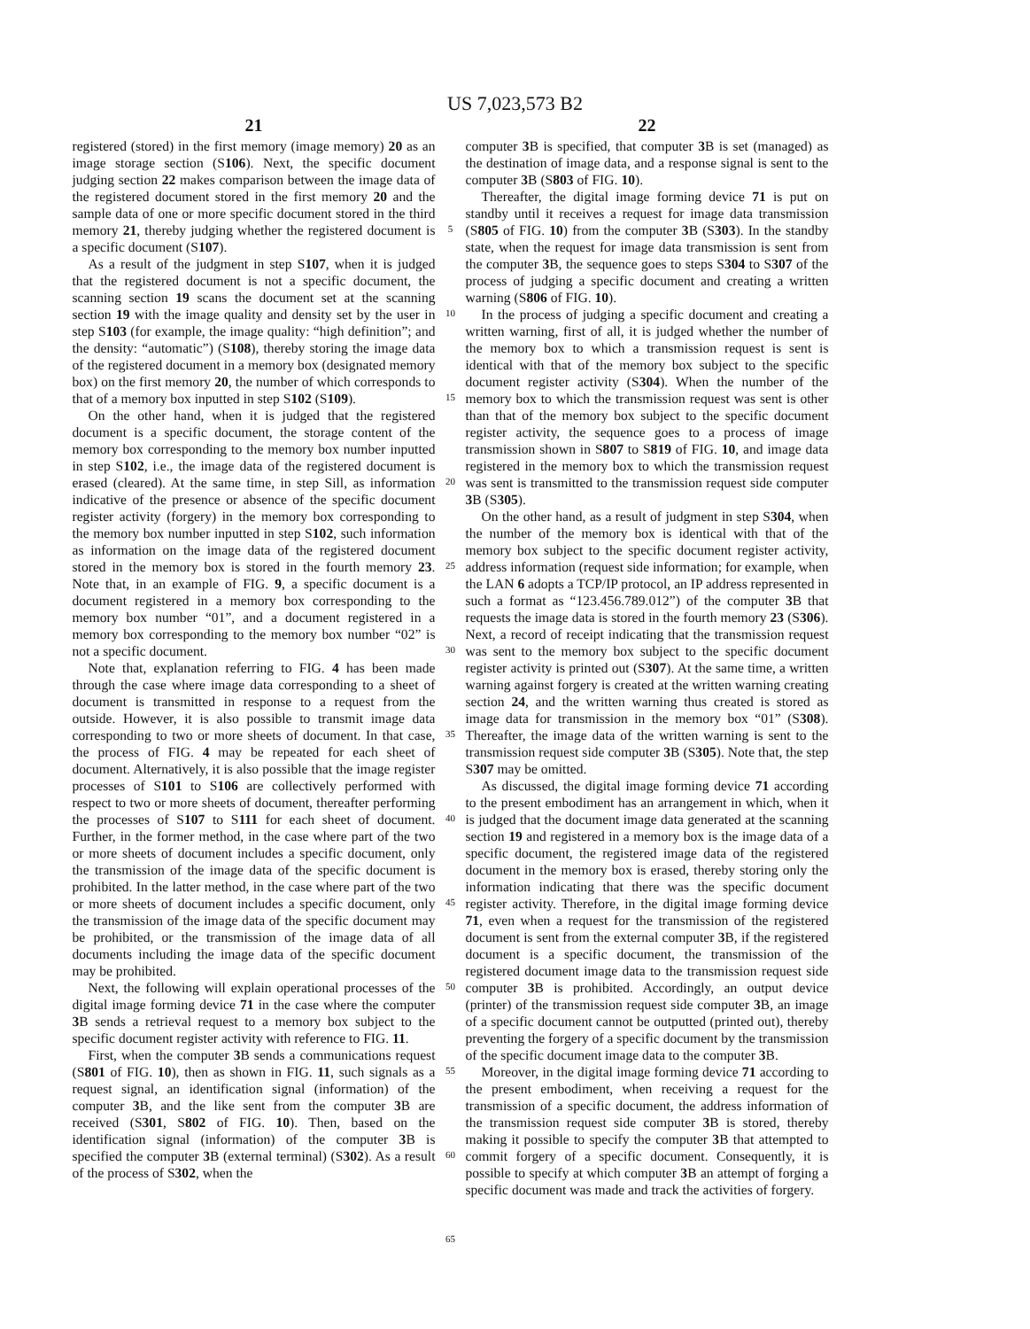US 7,023,573 B2
21
registered (stored) in the first memory (image memory) 20 as an image storage section (S106). Next, the specific document judging section 22 makes comparison between the image data of the registered document stored in the first memory 20 and the sample data of one or more specific document stored in the third memory 21, thereby judging whether the registered document is a specific document (S107).
As a result of the judgment in step S107, when it is judged that the registered document is not a specific document, the scanning section 19 scans the document set at the scanning section 19 with the image quality and density set by the user in step S103 (for example, the image quality: “high definition”; and the density: “automatic”) (S108), thereby storing the image data of the registered document in a memory box (designated memory box) on the first memory 20, the number of which corresponds to that of a memory box inputted in step S102 (S109).
On the other hand, when it is judged that the registered document is a specific document, the storage content of the memory box corresponding to the memory box number inputted in step S102, i.e., the image data of the registered document is erased (cleared). At the same time, in step Sill, as information indicative of the presence or absence of the specific document register activity (forgery) in the memory box corresponding to the memory box number inputted in step S102, such information as information on the image data of the registered document stored in the memory box is stored in the fourth memory 23. Note that, in an example of FIG. 9, a specific document is a document registered in a memory box corresponding to the memory box number “01”, and a document registered in a memory box corresponding to the memory box number “02” is not a specific document.
Note that, explanation referring to FIG. 4 has been made through the case where image data corresponding to a sheet of document is transmitted in response to a request from the outside. However, it is also possible to transmit image data corresponding to two or more sheets of document. In that case, the process of FIG. 4 may be repeated for each sheet of document. Alternatively, it is also possible that the image register processes of S101 to S106 are collectively performed with respect to two or more sheets of document, thereafter performing the processes of S107 to S111 for each sheet of document. Further, in the former method, in the case where part of the two or more sheets of document includes a specific document, only the transmission of the image data of the specific document is prohibited. In the latter method, in the case where part of the two or more sheets of document includes a specific document, only the transmission of the image data of the specific document may be prohibited, or the transmission of the image data of all documents including the image data of the specific document may be prohibited.
Next, the following will explain operational processes of the digital image forming device 71 in the case where the computer 3 B sends a retrieval request to a memory box subject to the specific document register activity with reference to FIG. 11.
First, when the computer 3 B sends a communications request (S801 of FIG. 10), then as shown in FIG. 11, such signals as a request signal, an identification signal (information) of the computer 3 B, and the like sent from the computer 3 B are received (S301, S802 of FIG. 10). Then, based on the identification signal (information) of the computer 3 B is specified the computer 3 B (external terminal) (S302). As a result of the process of S302, when the
5
10
15
20
25
30
35
40
45
50
55
60
65
22
computer 3 B is specified, that computer 3 B is set (managed) as the destination of image data, and a response signal is sent to the computer 3 B (S803 of FIG. 10).
Thereafter, the digital image forming device 71 is put on standby until it receives a request for image data transmission (S805 of FIG. 10) from the computer 3 B (S303). In the standby state, when the request for image data transmission is sent from the computer 3 B, the sequence goes to steps S304 to S307 of the process of judging a specific document and creating a written warning (S806 of FIG. 10).
In the process of judging a specific document and creating a written warning, first of all, it is judged whether the number of the memory box to which a transmission request is sent is identical with that of the memory box subject to the specific document register activity (S304). When the number of the memory box to which the transmission request was sent is other than that of the memory box subject to the specific document register activity, the sequence goes to a process of image transmission shown in S807 to S819 of FIG. 10, and image data registered in the memory box to which the transmission request was sent is transmitted to the transmission request side computer 3 B (S305).
On the other hand, as a result of judgment in step S304, when the number of the memory box is identical with that of the memory box subject to the specific document register activity, address information (request side information; for example, when the LAN 6 adopts a TCP/IP protocol, an IP address represented in such a format as “123.456.789.012”) of the computer 3 B that requests the image data is stored in the fourth memory 23 (S306). Next, a record of receipt indicating that the transmission request was sent to the memory box subject to the specific document register activity is printed out (S307). At the same time, a written warning against forgery is created at the written warning creating section 24, and the written warning thus created is stored as image data for transmission in the memory box “01” (S308). Thereafter, the image data of the written warning is sent to the transmission request side computer 3 B (S305). Note that, the step S307 may be omitted.
As discussed, the digital image forming device 71 according to the present embodiment has an arrangement in which, when it is judged that the document image data generated at the scanning section 19 and registered in a memory box is the image data of a specific document, the registered image data of the registered document in the memory box is erased, thereby storing only the information indicating that there was the specific document register activity. Therefore, in the digital image forming device 71, even when a request for the transmission of the registered document is sent from the external computer 3 B, if the registered document is a specific document, the transmission of the registered document image data to the transmission request side computer 3 B is prohibited. Accordingly, an output device (printer) of the transmission request side computer 3 B, an image of a specific document cannot be outputted (printed out), thereby preventing the forgery of a specific document by the transmission of the specific document image data to the computer 3 B.
Moreover, in the digital image forming device 71 according to the present embodiment, when receiving a request for the transmission of a specific document, the address information of the transmission request side computer 3 B is stored, thereby making it possible to specify the computer 3 B that attempted to commit forgery of a specific document. Consequently, it is possible to specify at which computer 3 B an attempt of forging a specific document was made and track the activities of forgery.